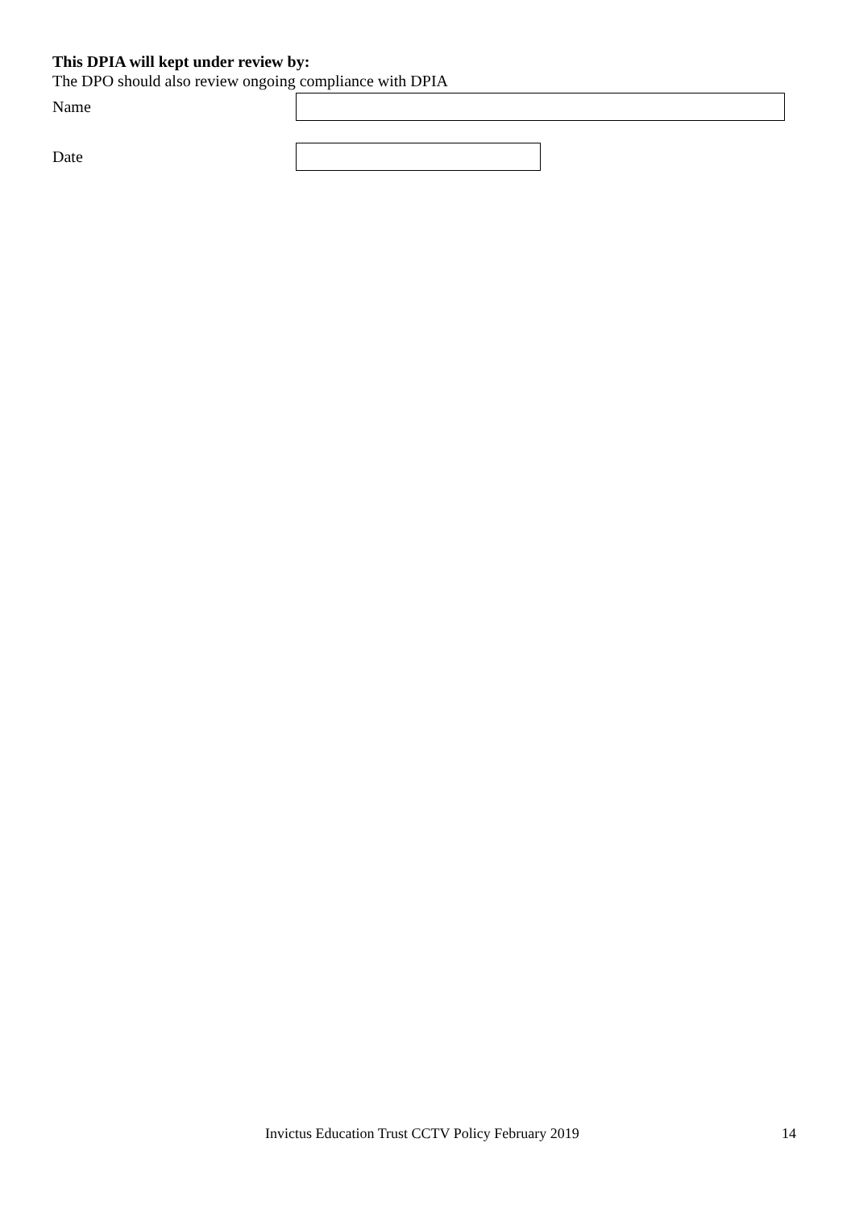This DPIA will kept under review by:
The DPO should also review ongoing compliance with DPIA
Name
Date
Invictus Education Trust CCTV Policy February 2019 14